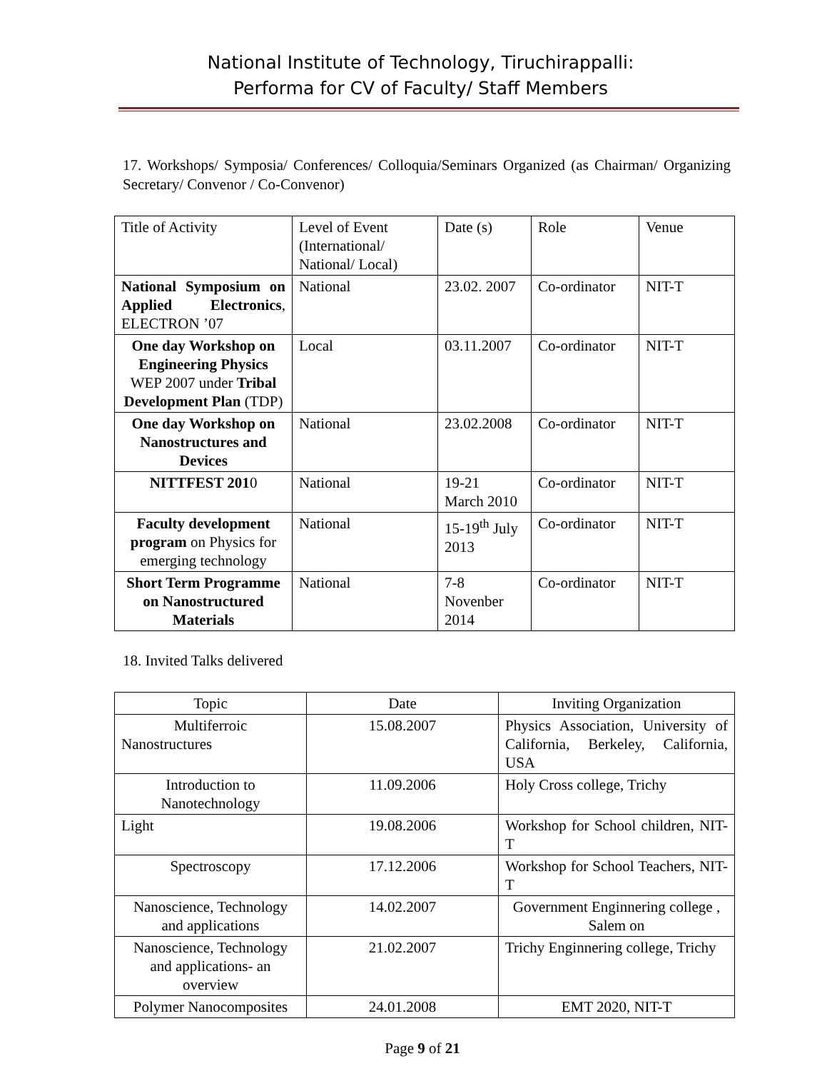National Institute of Technology, Tiruchirappalli:
Performa for CV of Faculty/ Staff Members
17. Workshops/ Symposia/ Conferences/ Colloquia/Seminars Organized (as Chairman/ Organizing Secretary/ Convenor / Co-Convenor)
| Title of Activity | Level of Event (International/ National/ Local) | Date (s) | Role | Venue |
| National Symposium on Applied Electronics , ELECTRON ’07 | National | 23.02. 2007 | Co-ordinator | NIT-T |
| One day Workshop on Engineering Physics WEP 2007 under Tribal Development Plan (TDP) | Local | 03.11.2007 | Co-ordinator | NIT-T |
| One day Workshop on Nanostructures and Devices | National | 23.02.2008 | Co-ordinator | NIT-T |
| NITTFEST 201 0 | National | 19-21 March 2010 | Co-ordinator | NIT-T |
| Faculty development program on Physics for emerging technology | National | 15-19<sup>th</sup> July 2013 | Co-ordinator | NIT-T |
| Short Term Programme on Nanostructured Materials | National | 7-8 Novenber 2014 | Co-ordinator | NIT-T |
18. Invited Talks delivered
| Topic | Date | Inviting Organization |
| Multiferroic Nanostructures | 15.08.2007 | Physics Association, University of California, Berkeley, California, USA |
| Introduction to Nanotechnology | 11.09.2006 | Holy Cross college, Trichy |
| Light | 19.08.2006 | Workshop for School children, NIT-T |
| Spectroscopy | 17.12.2006 | Workshop for School Teachers, NIT-T |
| Nanoscience, Technology and applications | 14.02.2007 | Government Enginnering college , Salem on |
| Nanoscience, Technology and applications- an overview | 21.02.2007 | Trichy Enginnering college, Trichy |
| Polymer Nanocomposites | 24.01.2008 | EMT 2020, NIT-T |
Page 9 of 21